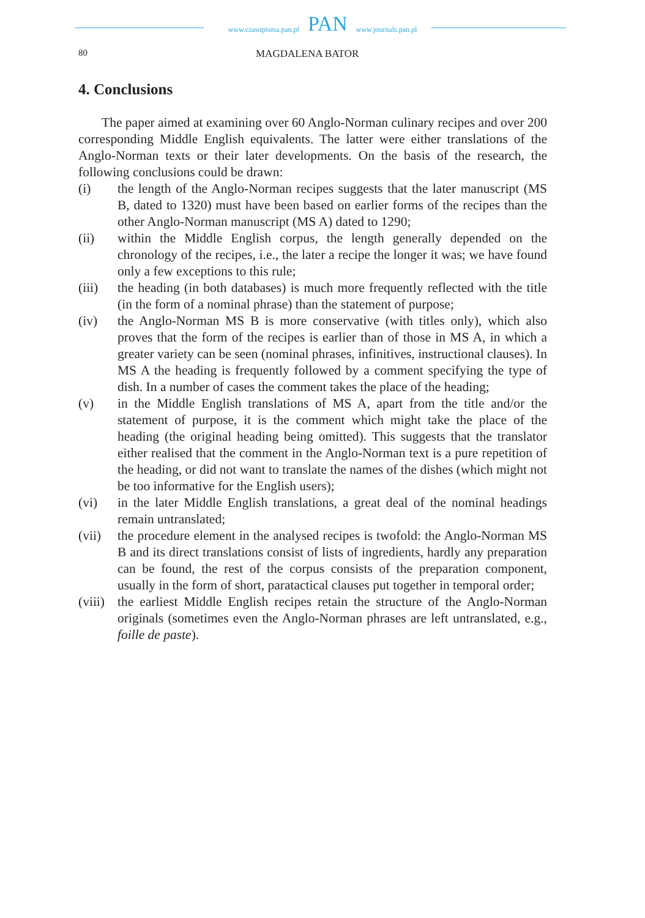www.czasopisma.pan.pl PAN www.journals.pan.pl
80 MAGDALENA BATOR
4. Conclusions
The paper aimed at examining over 60 Anglo-Norman culinary recipes and over 200 corresponding Middle English equivalents. The latter were either translations of the Anglo-Norman texts or their later developments. On the basis of the research, the following conclusions could be drawn:
(i) the length of the Anglo-Norman recipes suggests that the later manuscript (MS B, dated to 1320) must have been based on earlier forms of the recipes than the other Anglo-Norman manuscript (MS A) dated to 1290;
(ii) within the Middle English corpus, the length generally depended on the chronology of the recipes, i.e., the later a recipe the longer it was; we have found only a few exceptions to this rule;
(iii) the heading (in both databases) is much more frequently reflected with the title (in the form of a nominal phrase) than the statement of purpose;
(iv) the Anglo-Norman MS B is more conservative (with titles only), which also proves that the form of the recipes is earlier than of those in MS A, in which a greater variety can be seen (nominal phrases, infinitives, instructional clauses). In MS A the heading is frequently followed by a comment specifying the type of dish. In a number of cases the comment takes the place of the heading;
(v) in the Middle English translations of MS A, apart from the title and/or the statement of purpose, it is the comment which might take the place of the heading (the original heading being omitted). This suggests that the translator either realised that the comment in the Anglo-Norman text is a pure repetition of the heading, or did not want to translate the names of the dishes (which might not be too informative for the English users);
(vi) in the later Middle English translations, a great deal of the nominal headings remain untranslated;
(vii) the procedure element in the analysed recipes is twofold: the Anglo-Norman MS B and its direct translations consist of lists of ingredients, hardly any preparation can be found, the rest of the corpus consists of the preparation component, usually in the form of short, paratactical clauses put together in temporal order;
(viii) the earliest Middle English recipes retain the structure of the Anglo-Norman originals (sometimes even the Anglo-Norman phrases are left untranslated, e.g., foille de paste).